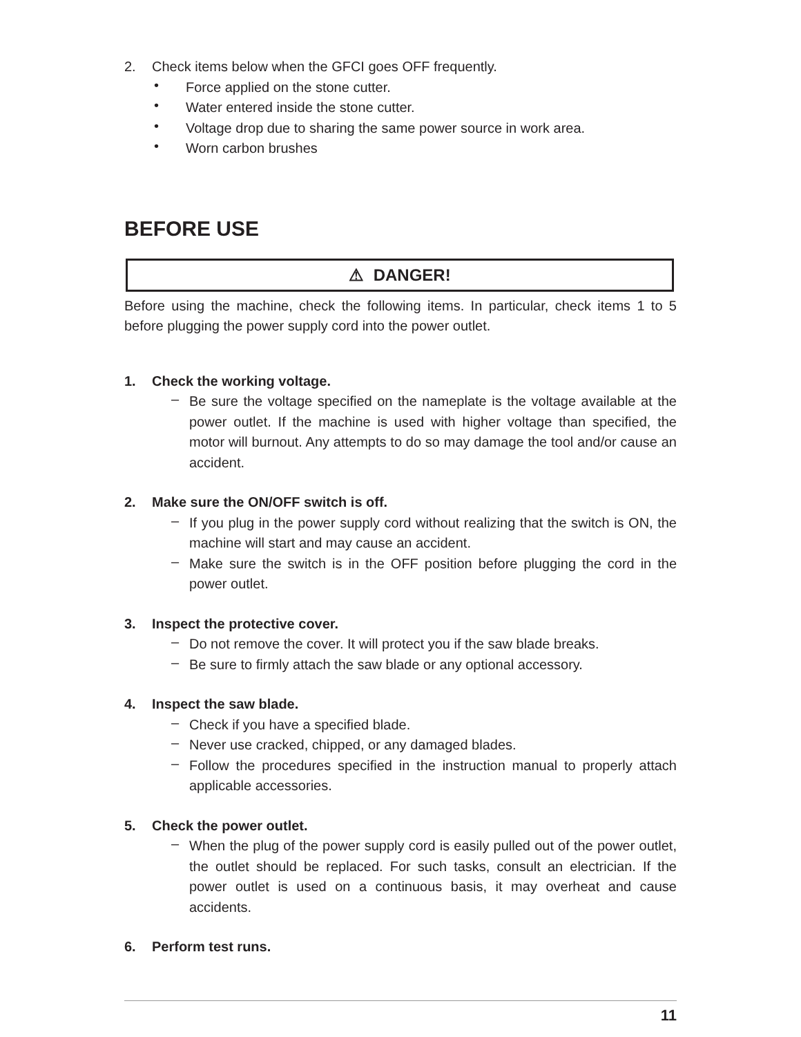2. Check items below when the GFCI goes OFF frequently.
•
Force applied on the stone cutter.
•
Water entered inside the stone cutter.
•
Voltage drop due to sharing the same power source in work area.
•
Worn carbon brushes
BEFORE USE
⚠ DANGER!
Before using the machine, check the following items. In particular, check items 1 to 5 before plugging the power supply cord into the power outlet.
1. Check the working voltage.
–
Be sure the voltage specified on the nameplate is the voltage available at the power outlet. If the machine is used with higher voltage than specified, the motor will burnout. Any attempts to do so may damage the tool and/or cause an accident.
2. Make sure the ON/OFF switch is off.
–
If you plug in the power supply cord without realizing that the switch is ON, the machine will start and may cause an accident.
–
Make sure the switch is in the OFF position before plugging the cord in the power outlet.
3. Inspect the protective cover.
–
Do not remove the cover. It will protect you if the saw blade breaks.
–
Be sure to firmly attach the saw blade or any optional accessory.
4. Inspect the saw blade.
–
Check if you have a specified blade.
–
Never use cracked, chipped, or any damaged blades.
–
Follow the procedures specified in the instruction manual to properly attach applicable accessories.
5. Check the power outlet.
–
When the plug of the power supply cord is easily pulled out of the power outlet, the outlet should be replaced. For such tasks, consult an electrician. If the power outlet is used on a continuous basis, it may overheat and cause accidents.
6. Perform test runs.
11